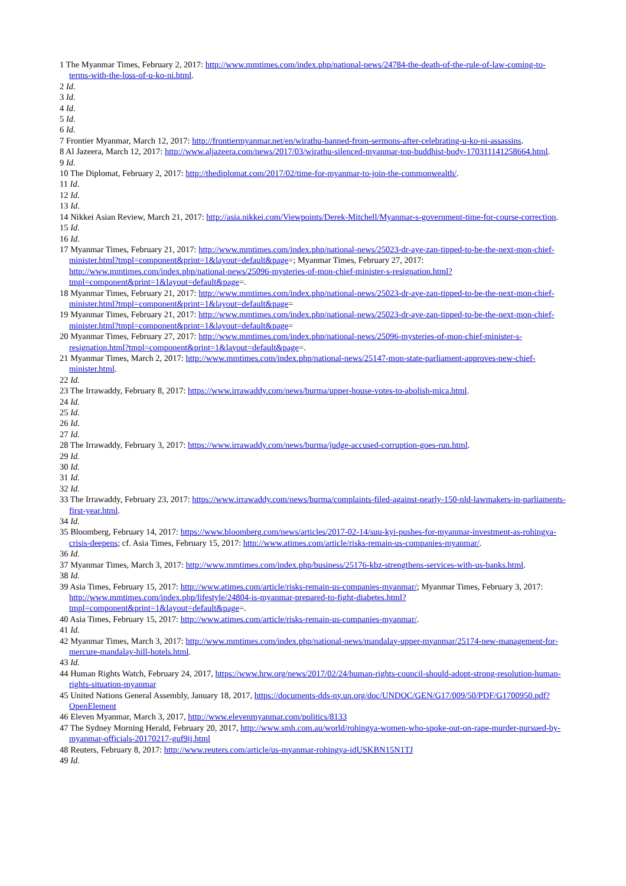1 The Myanmar Times, February 2, 2017: http://www.mmtimes.com/index.php/national-news/24784-the-death-of-the-rule-of-law-coming-to-terms-with-the-loss-of-u-ko-ni.html.
2 Id.
3 Id.
4 Id.
5 Id.
6 Id.
7 Frontier Myanmar, March 12, 2017: http://frontiermyanmar.net/en/wirathu-banned-from-sermons-after-celebrating-u-ko-ni-assassins.
8 Al Jazeera, March 12, 2017: http://www.aljazeera.com/news/2017/03/wirathu-silenced-myanmar-top-buddhist-body-170311141258664.html.
9 Id.
10 The Diplomat, February 2, 2017: http://thediplomat.com/2017/02/time-for-myanmar-to-join-the-commonwealth/.
11 Id.
12 Id.
13 Id.
14 Nikkei Asian Review, March 21, 2017: http://asia.nikkei.com/Viewpoints/Derek-Mitchell/Myanmar-s-government-time-for-course-correction.
15 Id.
16 Id.
17 Myanmar Times, February 21, 2017: http://www.mmtimes.com/index.php/national-news/25023-dr-aye-zan-tipped-to-be-the-next-mon-chief-minister.html?tmpl=component&print=1&layout=default&page=; Myanmar Times, February 27, 2017: http://www.mmtimes.com/index.php/national-news/25096-mysteries-of-mon-chief-minister-s-resignation.html?tmpl=component&print=1&layout=default&page=.
18 Myanmar Times, February 21, 2017: http://www.mmtimes.com/index.php/national-news/25023-dr-aye-zan-tipped-to-be-the-next-mon-chief-minister.html?tmpl=component&print=1&layout=default&page=
19 Myanmar Times, February 21, 2017: http://www.mmtimes.com/index.php/national-news/25023-dr-aye-zan-tipped-to-be-the-next-mon-chief-minister.html?tmpl=component&print=1&layout=default&page=
20 Myanmar Times, February 27, 2017: http://www.mmtimes.com/index.php/national-news/25096-mysteries-of-mon-chief-minister-s-resignation.html?tmpl=component&print=1&layout=default&page=.
21 Myanmar Times, March 2, 2017: http://www.mmtimes.com/index.php/national-news/25147-mon-state-parliament-approves-new-chief-minister.html.
22 Id.
23 The Irrawaddy, February 8, 2017: https://www.irrawaddy.com/news/burma/upper-house-votes-to-abolish-mica.html.
24 Id.
25 Id.
26 Id.
27 Id.
28 The Irrawaddy, February 3, 2017: https://www.irrawaddy.com/news/burma/judge-accused-corruption-goes-run.html.
29 Id.
30 Id.
31 Id.
32 Id.
33 The Irrawaddy, February 23, 2017: https://www.irrawaddy.com/news/burma/complaints-filed-against-nearly-150-nld-lawmakers-in-parliaments-first-year.html.
34 Id.
35 Bloomberg, February 14, 2017: https://www.bloomberg.com/news/articles/2017-02-14/suu-kyi-pushes-for-myanmar-investment-as-rohingya-crisis-deepens; cf. Asia Times, February 15, 2017: http://www.atimes.com/article/risks-remain-us-companies-myanmar/.
36 Id.
37 Myanmar Times, March 3, 2017: http://www.mmtimes.com/index.php/business/25176-kbz-strengthens-services-with-us-banks.html.
38 Id.
39 Asia Times, February 15, 2017: http://www.atimes.com/article/risks-remain-us-companies-myanmar/; Myanmar Times, February 3, 2017: http://www.mmtimes.com/index.php/lifestyle/24804-is-myanmar-prepared-to-fight-diabetes.html?tmpl=component&print=1&layout=default&page=.
40 Asia Times, February 15, 2017: http://www.atimes.com/article/risks-remain-us-companies-myanmar/.
41 Id.
42 Myanmar Times, March 3, 2017: http://www.mmtimes.com/index.php/national-news/mandalay-upper-myanmar/25174-new-management-for-mercure-mandalay-hill-hotels.html.
43 Id.
44 Human Rights Watch, February 24, 2017, https://www.hrw.org/news/2017/02/24/human-rights-council-should-adopt-strong-resolution-human-rights-situation-myanmar
45 United Nations General Assembly, January 18, 2017, https://documents-dds-ny.un.org/doc/UNDOC/GEN/G17/009/50/PDF/G1700950.pdf?OpenElement
46 Eleven Myanmar, March 3, 2017, http://www.elevenmyanmar.com/politics/8133
47 The Sydney Morning Herald, February 20, 2017, http://www.smh.com.au/world/rohingya-women-who-spoke-out-on-rape-murder-pursued-by-myanmar-officials-20170217-guf9ij.html
48 Reuters, February 8, 2017: http://www.reuters.com/article/us-myanmar-rohingya-idUSKBN15N1TJ
49 Id.